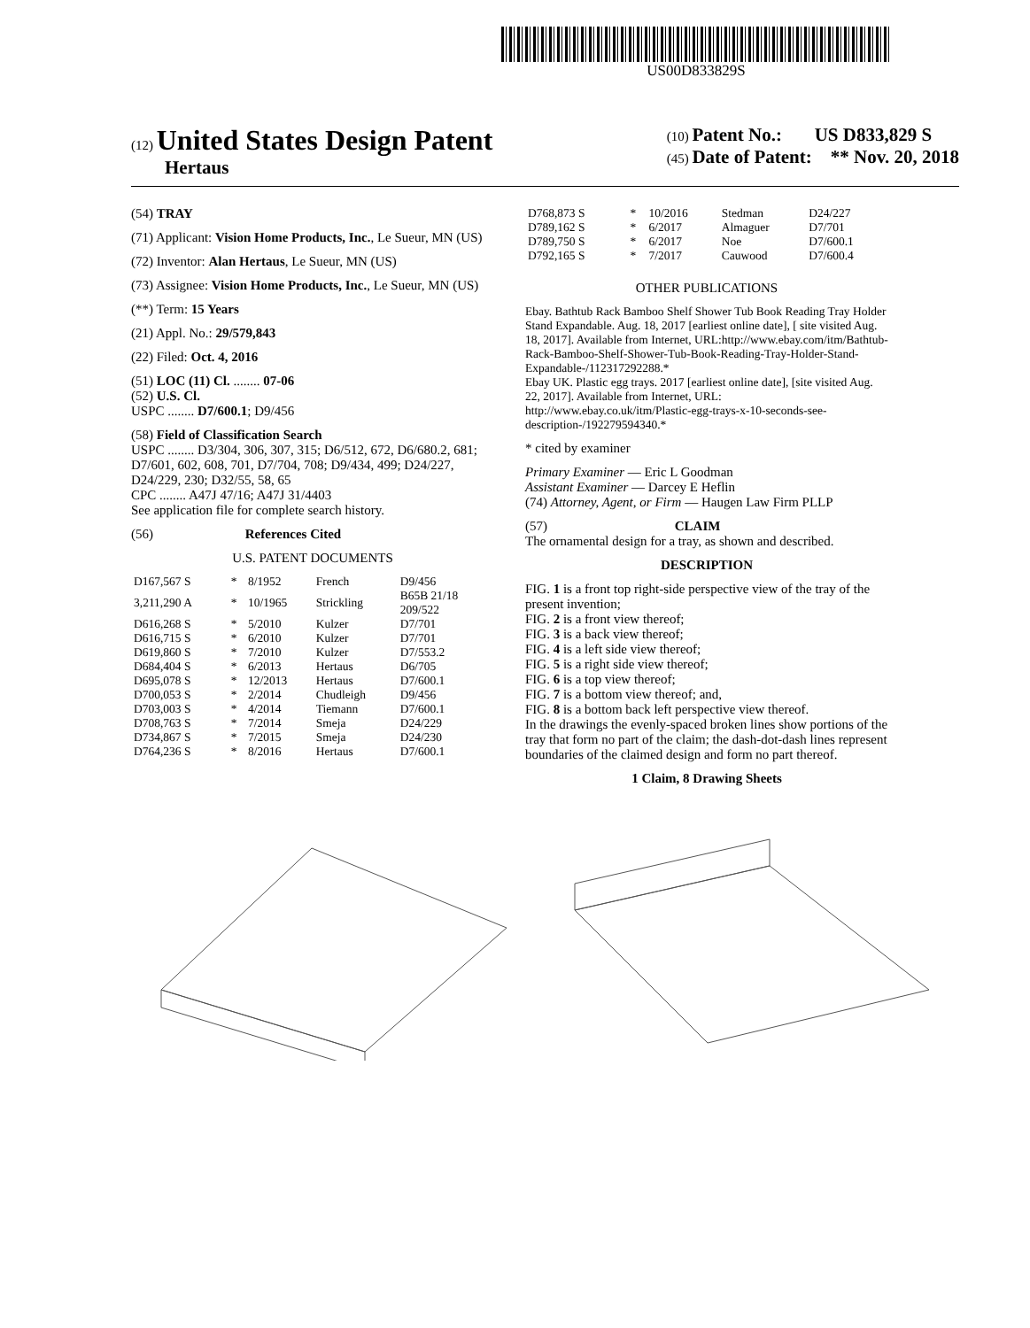US00D833829S
(12) United States Design Patent
Hertaus
(10) Patent No.: US D833,829 S
(45) Date of Patent: ** Nov. 20, 2018
(54) TRAY
(71) Applicant: Vision Home Products, Inc., Le Sueur, MN (US)
(72) Inventor: Alan Hertaus, Le Sueur, MN (US)
(73) Assignee: Vision Home Products, Inc., Le Sueur, MN (US)
(**) Term: 15 Years
(21) Appl. No.: 29/579,843
(22) Filed: Oct. 4, 2016
(51) LOC (11) Cl. ........ 07-06
(52) U.S. Cl.
USPC ........ D7/600.1; D9/456
(58) Field of Classification Search
USPC ........ D3/304, 306, 307, 315; D6/512, 672, D6/680.2, 681; D7/601, 602, 608, 701, D7/704, 708; D9/434, 499; D24/227, D24/229, 230; D32/55, 58, 65
CPC ........ A47J 47/16; A47J 31/4403
See application file for complete search history.
(56) References Cited
U.S. PATENT DOCUMENTS
| D167,567 S | * | 8/1952 | French | D9/456 |
| 3,211,290 A | * | 10/1965 | Strickling | B65B 21/18 209/522 |
| D616,268 S | * | 5/2010 | Kulzer | D7/701 |
| D616,715 S | * | 6/2010 | Kulzer | D7/701 |
| D619,860 S | * | 7/2010 | Kulzer | D7/553.2 |
| D684,404 S | * | 6/2013 | Hertaus | D6/705 |
| D695,078 S | * | 12/2013 | Hertaus | D7/600.1 |
| D700,053 S | * | 2/2014 | Chudleigh | D9/456 |
| D703,003 S | * | 4/2014 | Tiemann | D7/600.1 |
| D708,763 S | * | 7/2014 | Smeja | D24/229 |
| D734,867 S | * | 7/2015 | Smeja | D24/230 |
| D764,236 S | * | 8/2016 | Hertaus | D7/600.1 |
| D768,873 S | * | 10/2016 | Stedman | D24/227 |
| D789,162 S | * | 6/2017 | Almaguer | D7/701 |
| D789,750 S | * | 6/2017 | Noe | D7/600.1 |
| D792,165 S | * | 7/2017 | Cauwood | D7/600.4 |
OTHER PUBLICATIONS
Ebay. Bathtub Rack Bamboo Shelf Shower Tub Book Reading Tray Holder Stand Expandable. Aug. 18, 2017 [earliest online date], [ site visited Aug. 18, 2017]. Available from Internet, URL:http://www.ebay.com/itm/Bathtub-Rack-Bamboo-Shelf-Shower-Tub-Book-Reading-Tray-Holder-Stand-Expandable-/112317292288.*
Ebay UK. Plastic egg trays. 2017 [earliest online date], [site visited Aug. 22, 2017]. Available from Internet, URL: http://www.ebay.co.uk/itm/Plastic-egg-trays-x-10-seconds-see-description-/192279594340.*
* cited by examiner
Primary Examiner — Eric L Goodman
Assistant Examiner — Darcey E Heflin
(74) Attorney, Agent, or Firm — Haugen Law Firm PLLP
(57) CLAIM
The ornamental design for a tray, as shown and described.
DESCRIPTION
FIG. 1 is a front top right-side perspective view of the tray of the present invention;
FIG. 2 is a front view thereof;
FIG. 3 is a back view thereof;
FIG. 4 is a left side view thereof;
FIG. 5 is a right side view thereof;
FIG. 6 is a top view thereof;
FIG. 7 is a bottom view thereof; and,
FIG. 8 is a bottom back left perspective view thereof.
In the drawings the evenly-spaced broken lines show portions of the tray that form no part of the claim; the dash-dot-dash lines represent boundaries of the claimed design and form no part thereof.
1 Claim, 8 Drawing Sheets